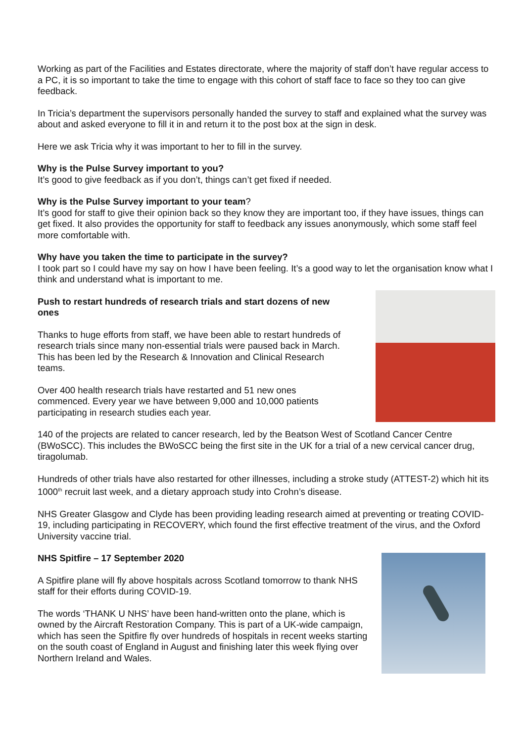Working as part of the Facilities and Estates directorate, where the majority of staff don’t have regular access to a PC, it is so important to take the time to engage with this cohort of staff face to face so they too can give feedback.
In Tricia’s department the supervisors personally handed the survey to staff and explained what the survey was about and asked everyone to fill it in and return it to the post box at the sign in desk.
Here we ask Tricia why it was important to her to fill in the survey.
Why is the Pulse Survey important to you?
It’s good to give feedback as if you don’t, things can’t get fixed if needed.
Why is the Pulse Survey important to your team?
It’s good for staff to give their opinion back so they know they are important too, if they have issues, things can get fixed. It also provides the opportunity for staff to feedback any issues anonymously, which some staff feel more comfortable with.
Why have you taken the time to participate in the survey?
I took part so I could have my say on how I have been feeling. It’s a good way to let the organisation know what I think and understand what is important to me.
Push to restart hundreds of research trials and start dozens of new ones
Thanks to huge efforts from staff, we have been able to restart hundreds of research trials since many non-essential trials were paused back in March. This has been led by the Research & Innovation and Clinical Research teams.
Over 400 health research trials have restarted and 51 new ones commenced. Every year we have between 9,000 and 10,000 patients participating in research studies each year.
140 of the projects are related to cancer research, led by the Beatson West of Scotland Cancer Centre (BWoSCC). This includes the BWoSCC being the first site in the UK for a trial of a new cervical cancer drug, tiragolumab.
Hundreds of other trials have also restarted for other illnesses, including a stroke study (ATTEST-2) which hit its 1000<sup>th</sup> recruit last week, and a dietary approach study into Crohn’s disease.
NHS Greater Glasgow and Clyde has been providing leading research aimed at preventing or treating COVID-19, including participating in RECOVERY, which found the first effective treatment of the virus, and the Oxford University vaccine trial.
NHS Spitfire – 17 September 2020
A Spitfire plane will fly above hospitals across Scotland tomorrow to thank NHS staff for their efforts during COVID-19.
The words ‘THANK U NHS’ have been hand-written onto the plane, which is owned by the Aircraft Restoration Company. This is part of a UK-wide campaign, which has seen the Spitfire fly over hundreds of hospitals in recent weeks starting on the south coast of England in August and finishing later this week flying over Northern Ireland and Wales.